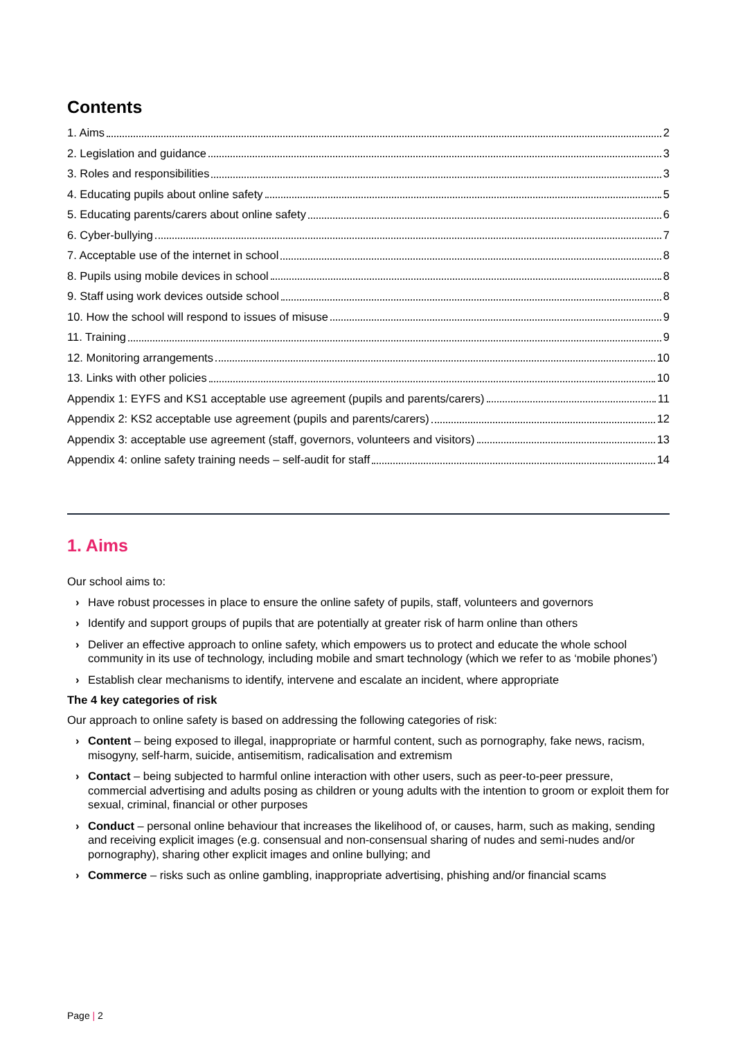Contents
1. Aims 2
2. Legislation and guidance 3
3. Roles and responsibilities 3
4. Educating pupils about online safety 5
5. Educating parents/carers about online safety 6
6. Cyber-bullying 7
7. Acceptable use of the internet in school 8
8. Pupils using mobile devices in school 8
9. Staff using work devices outside school 8
10. How the school will respond to issues of misuse 9
11. Training 9
12. Monitoring arrangements 10
13. Links with other policies 10
Appendix 1: EYFS and KS1 acceptable use agreement (pupils and parents/carers) 11
Appendix 2: KS2 acceptable use agreement (pupils and parents/carers) 12
Appendix 3: acceptable use agreement (staff, governors, volunteers and visitors) 13
Appendix 4: online safety training needs – self-audit for staff 14
1. Aims
Our school aims to:
› Have robust processes in place to ensure the online safety of pupils, staff, volunteers and governors
› Identify and support groups of pupils that are potentially at greater risk of harm online than others
› Deliver an effective approach to online safety, which empowers us to protect and educate the whole school community in its use of technology, including mobile and smart technology (which we refer to as ‘mobile phones’)
› Establish clear mechanisms to identify, intervene and escalate an incident, where appropriate
The 4 key categories of risk
Our approach to online safety is based on addressing the following categories of risk:
› Content – being exposed to illegal, inappropriate or harmful content, such as pornography, fake news, racism, misogyny, self-harm, suicide, antisemitism, radicalisation and extremism
› Contact – being subjected to harmful online interaction with other users, such as peer-to-peer pressure, commercial advertising and adults posing as children or young adults with the intention to groom or exploit them for sexual, criminal, financial or other purposes
› Conduct – personal online behaviour that increases the likelihood of, or causes, harm, such as making, sending and receiving explicit images (e.g. consensual and non-consensual sharing of nudes and semi-nudes and/or pornography), sharing other explicit images and online bullying; and
› Commerce – risks such as online gambling, inappropriate advertising, phishing and/or financial scams
Page | 2